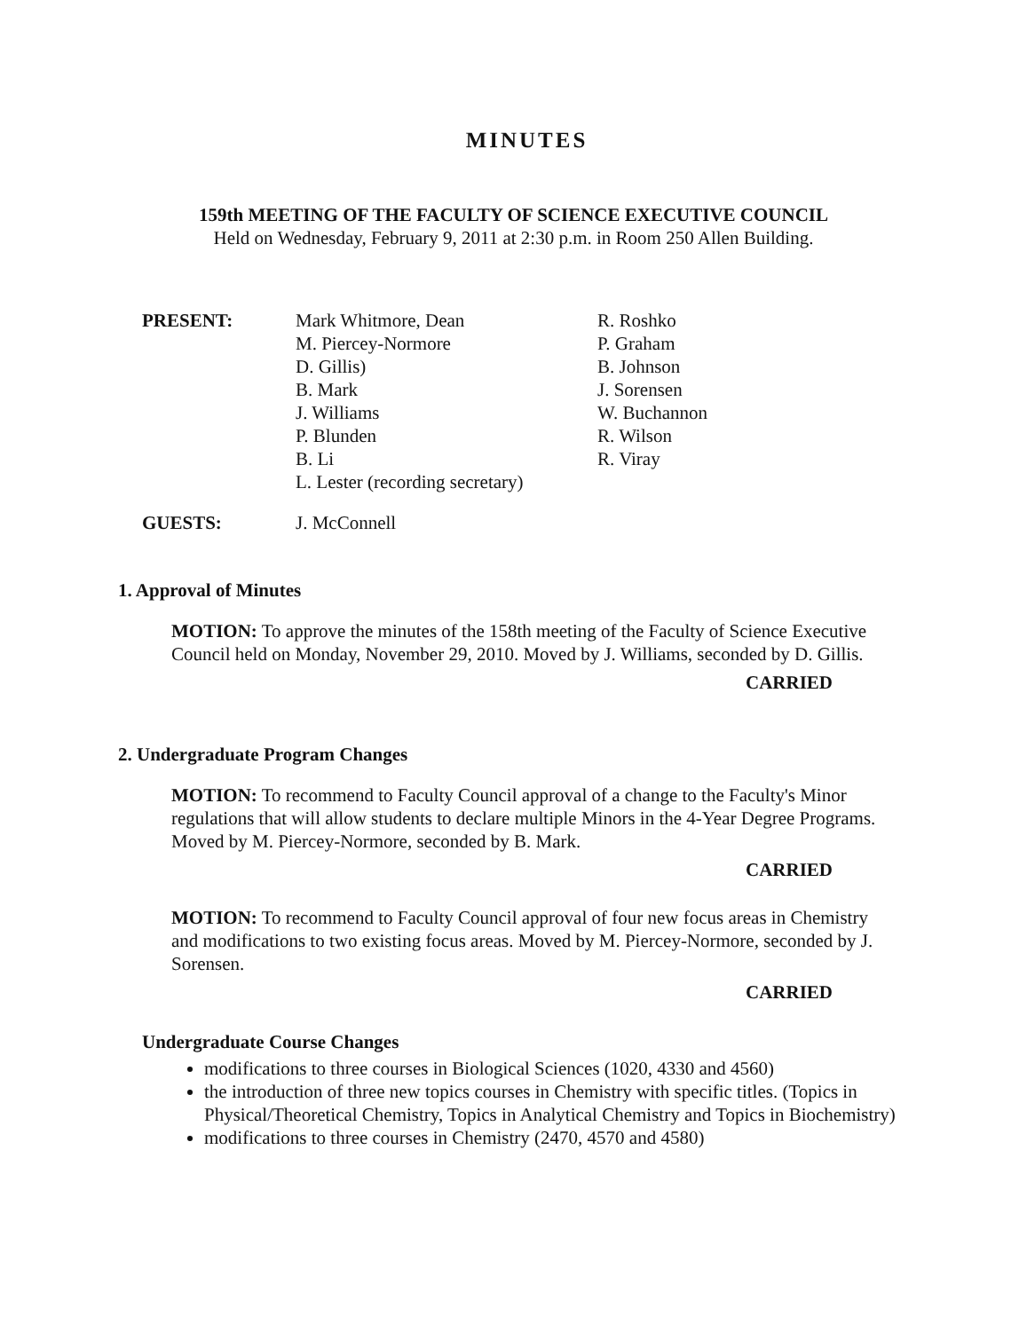MINUTES
159th MEETING OF THE FACULTY OF SCIENCE EXECUTIVE COUNCIL
Held on Wednesday, February 9, 2011 at 2:30 p.m. in Room 250 Allen Building.
PRESENT: Mark Whitmore, Dean
M. Piercey-Normore
D. Gillis)
B. Mark
J. Williams
P. Blunden
B. Li
L. Lester (recording secretary)
R. Roshko
P. Graham
B. Johnson
J. Sorensen
W. Buchannon
R. Wilson
R. Viray
GUESTS: J. McConnell
1. Approval of Minutes
MOTION: To approve the minutes of the 158th meeting of the Faculty of Science Executive Council held on Monday, November 29, 2010. Moved by J. Williams, seconded by D. Gillis.
CARRIED
2. Undergraduate Program Changes
MOTION: To recommend to Faculty Council approval of a change to the Faculty's Minor regulations that will allow students to declare multiple Minors in the 4-Year Degree Programs. Moved by M. Piercey-Normore, seconded by B. Mark.
CARRIED
MOTION: To recommend to Faculty Council approval of four new focus areas in Chemistry and modifications to two existing focus areas. Moved by M. Piercey-Normore, seconded by J. Sorensen.
CARRIED
Undergraduate Course Changes
modifications to three courses in Biological Sciences (1020, 4330 and 4560)
the introduction of three new topics courses in Chemistry with specific titles. (Topics in Physical/Theoretical Chemistry, Topics in Analytical Chemistry and Topics in Biochemistry)
modifications to three courses in Chemistry (2470, 4570 and 4580)